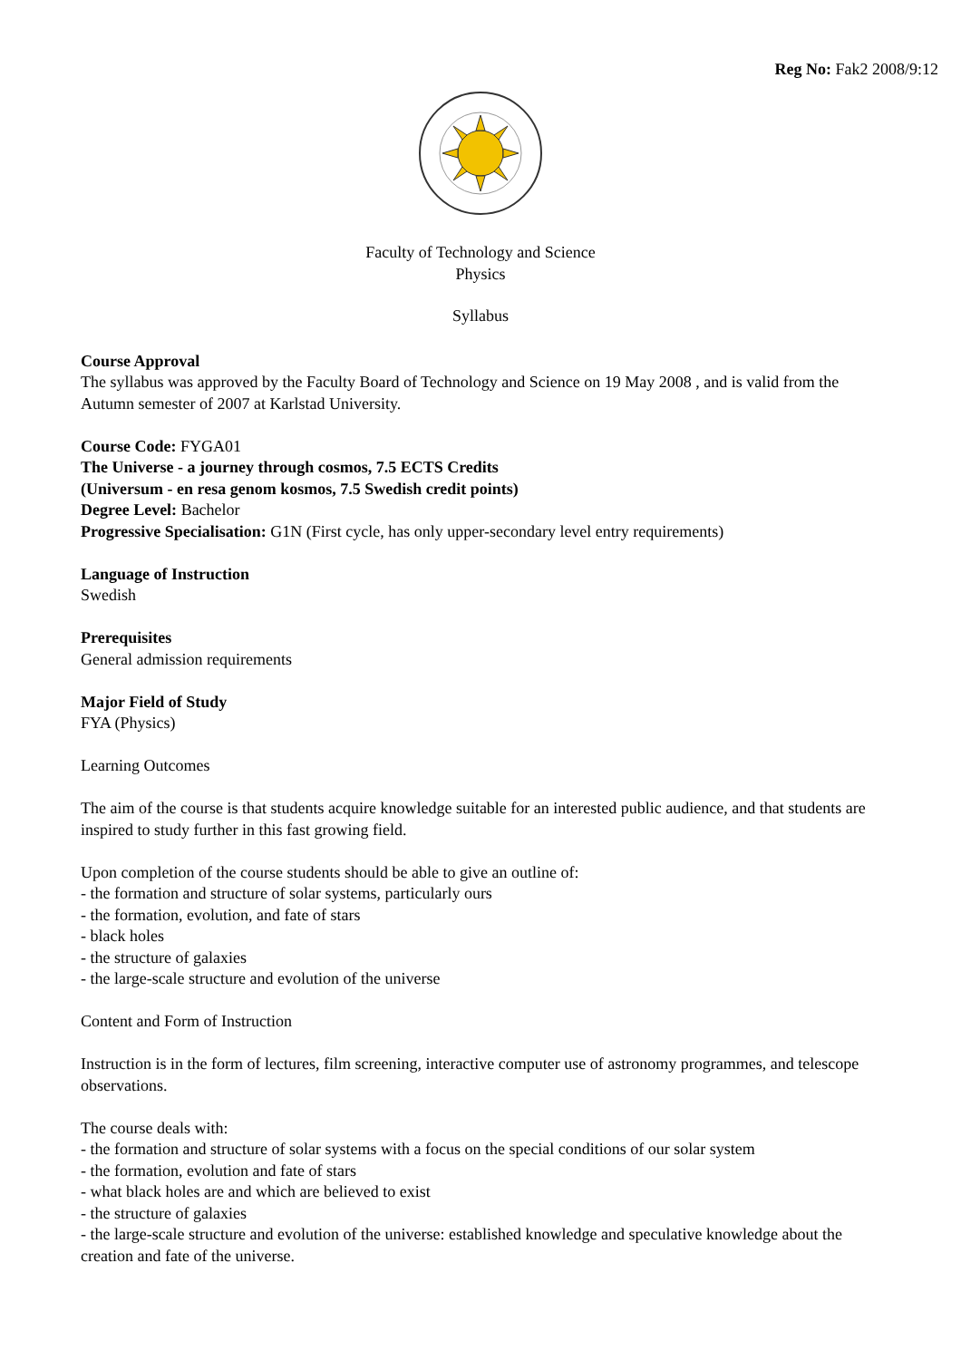Reg No: Fak2 2008/9:12
Faculty of Technology and Science
Physics
Syllabus
Course Approval
The syllabus was approved by the Faculty Board of Technology and Science on 19 May 2008 , and is valid from the Autumn semester of 2007 at Karlstad University.
Course Code: FYGA01
The Universe - a journey through cosmos, 7.5 ECTS Credits
(Universum - en resa genom kosmos, 7.5 Swedish credit points)
Degree Level: Bachelor
Progressive Specialisation: G1N (First cycle, has only upper-secondary level entry requirements)
Language of Instruction
Swedish
Prerequisites
General admission requirements
Major Field of Study
FYA (Physics)
Learning Outcomes
The aim of the course is that students acquire knowledge suitable for an interested public audience, and that students are inspired to study further in this fast growing field.
Upon completion of the course students should be able to give an outline of:
- the formation and structure of solar systems, particularly ours
- the formation, evolution, and fate of stars
- black holes
- the structure of galaxies
- the large-scale structure and evolution of the universe
Content and Form of Instruction
Instruction is in the form of lectures, film screening, interactive computer use of astronomy programmes, and telescope observations.
The course deals with:
- the formation and structure of solar systems with a focus on the special conditions of our solar system
- the formation, evolution and fate of stars
- what black holes are and which are believed to exist
- the structure of galaxies
- the large-scale structure and evolution of the universe: established knowledge and speculative knowledge about the creation and fate of the universe.